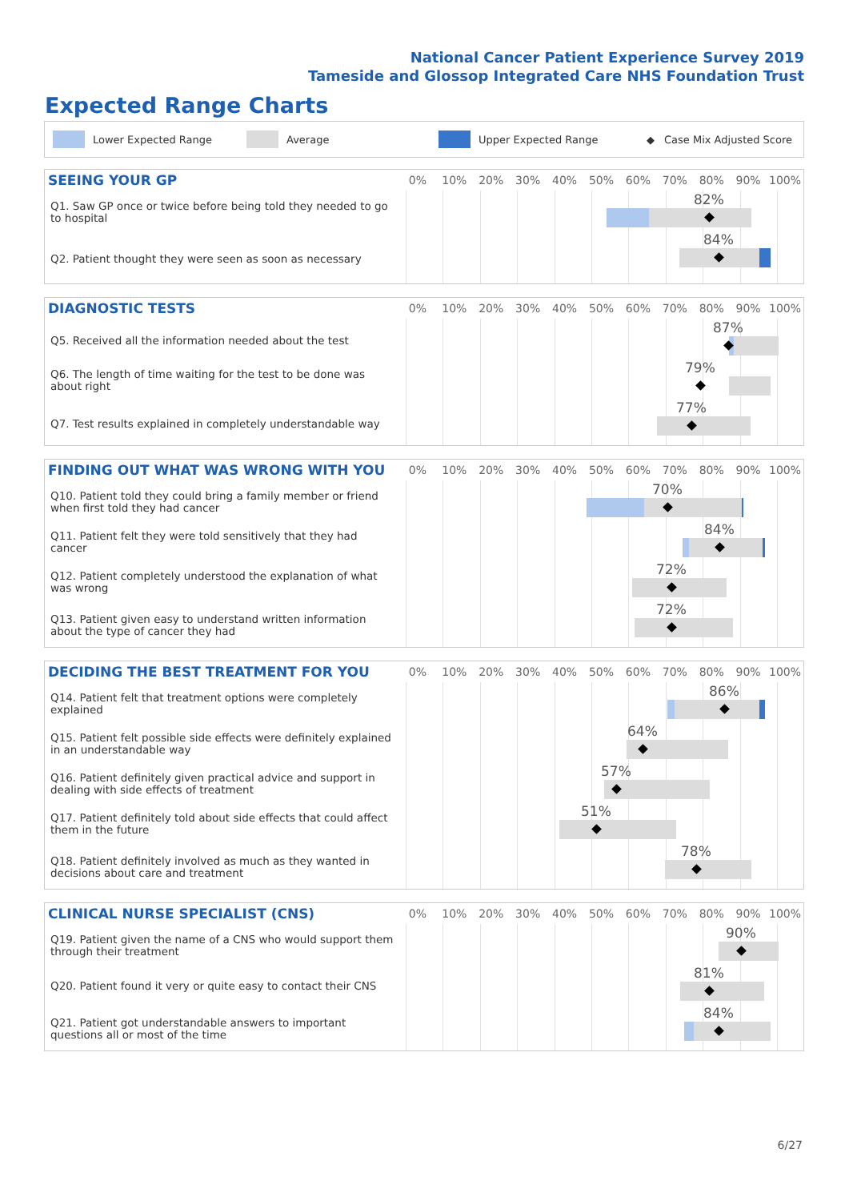National Cancer Patient Experience Survey 2019
Tameside and Glossop Integrated Care NHS Foundation Trust
Expected Range Charts
Lower Expected Range Average Upper Expected Range ◆ Case Mix Adjusted Score
SEEING YOUR GP
0% 10% 20% 30% 40% 50% 60% 70% 80% 90% 100%
Q1. Saw GP once or twice before being told they needed to go to hospital
82%
Q2. Patient thought they were seen as soon as necessary
84%
DIAGNOSTIC TESTS
0% 10% 20% 30% 40% 50% 60% 70% 80% 90% 100%
Q5. Received all the information needed about the test
87%
Q6. The length of time waiting for the test to be done was about right
79%
Q7. Test results explained in completely understandable way
77%
FINDING OUT WHAT WAS WRONG WITH YOU
0% 10% 20% 30% 40% 50% 60% 70% 80% 90% 100%
Q10. Patient told they could bring a family member or friend when first told they had cancer
70%
Q11. Patient felt they were told sensitively that they had cancer
84%
Q12. Patient completely understood the explanation of what was wrong
72%
Q13. Patient given easy to understand written information about the type of cancer they had
72%
DECIDING THE BEST TREATMENT FOR YOU
0% 10% 20% 30% 40% 50% 60% 70% 80% 90% 100%
Q14. Patient felt that treatment options were completely explained
86%
Q15. Patient felt possible side effects were definitely explained in an understandable way
64%
Q16. Patient definitely given practical advice and support in dealing with side effects of treatment
57%
Q17. Patient definitely told about side effects that could affect them in the future
51%
Q18. Patient definitely involved as much as they wanted in decisions about care and treatment
78%
CLINICAL NURSE SPECIALIST (CNS)
0% 10% 20% 30% 40% 50% 60% 70% 80% 90% 100%
Q19. Patient given the name of a CNS who would support them through their treatment
90%
Q20. Patient found it very or quite easy to contact their CNS
81%
Q21. Patient got understandable answers to important questions all or most of the time
84%
6/27